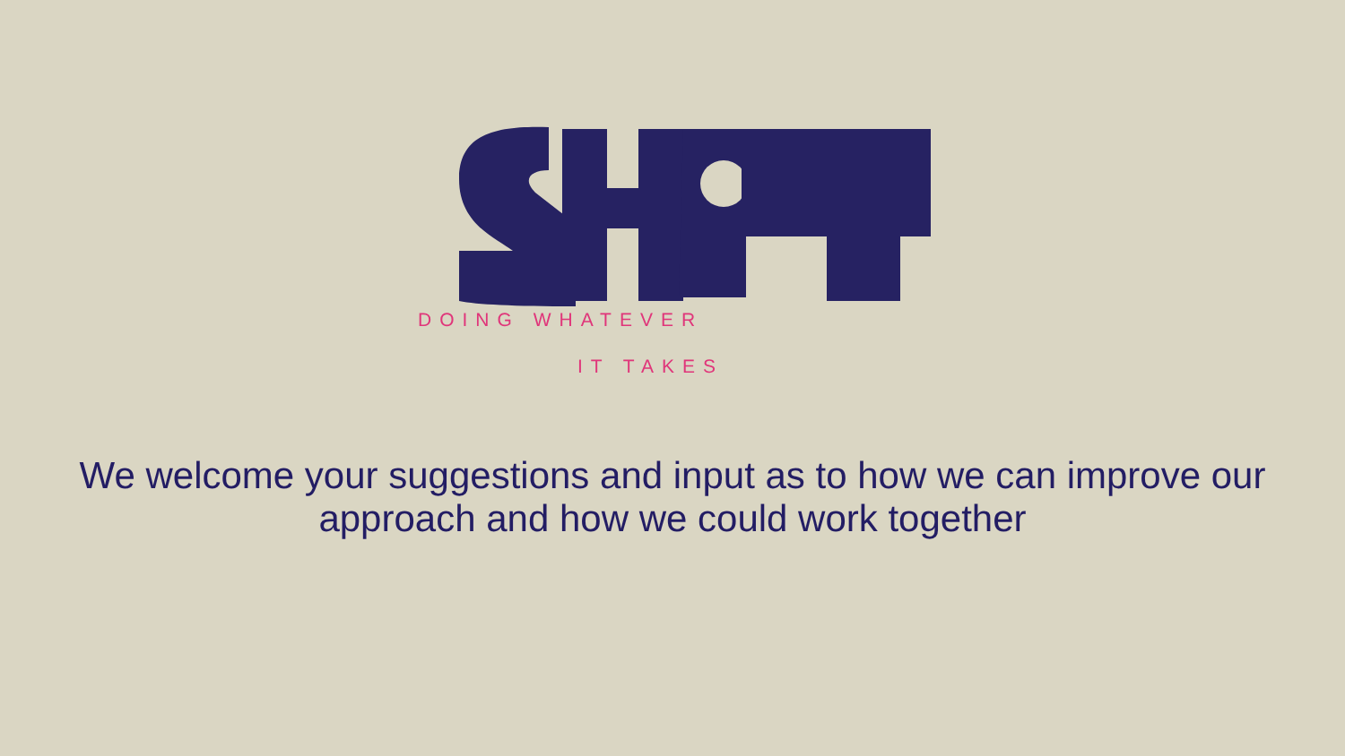DOING WHATEVER
IT TAKES
We welcome your suggestions and input as to how we can improve our approach and how we could work together